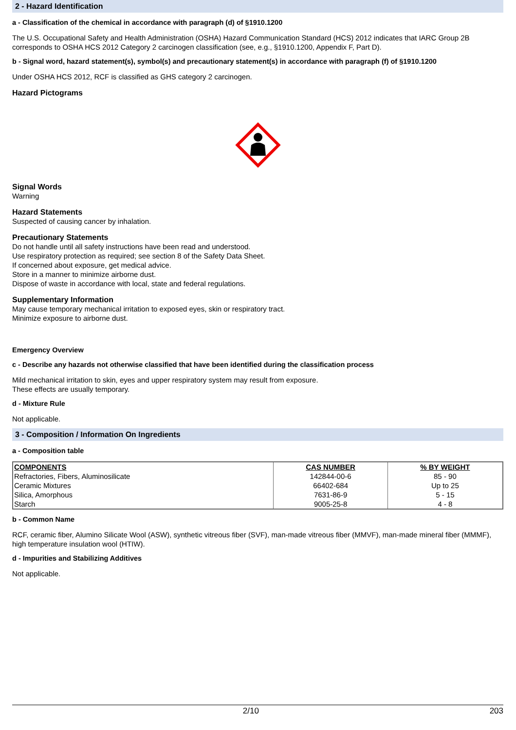2 - Hazard Identification
a - Classification of the chemical in accordance with paragraph (d) of §1910.1200
The U.S. Occupational Safety and Health Administration (OSHA) Hazard Communication Standard (HCS) 2012 indicates that IARC Group 2B corresponds to OSHA HCS 2012 Category 2 carcinogen classification (see, e.g., §1910.1200, Appendix F, Part D).
b - Signal word, hazard statement(s), symbol(s) and precautionary statement(s) in accordance with paragraph (f) of §1910.1200
Under OSHA HCS 2012, RCF is classified as GHS category 2 carcinogen.
Hazard Pictograms
Signal Words
Warning
Hazard Statements
Suspected of causing cancer by inhalation.
Precautionary Statements
Do not handle until all safety instructions have been read and understood.
Use respiratory protection as required; see section 8 of the Safety Data Sheet.
If concerned about exposure, get medical advice.
Store in a manner to minimize airborne dust.
Dispose of waste in accordance with local, state and federal regulations.
Supplementary Information
May cause temporary mechanical irritation to exposed eyes, skin or respiratory tract.
Minimize exposure to airborne dust.
Emergency Overview
c - Describe any hazards not otherwise classified that have been identified during the classification process
Mild mechanical irritation to skin, eyes and upper respiratory system may result from exposure.
These effects are usually temporary.
d - Mixture Rule
Not applicable.
3 - Composition / Information On Ingredients
a - Composition table
| COMPONENTS | CAS NUMBER | % BY WEIGHT |
| --- | --- | --- |
| Refractories, Fibers, Aluminosilicate | 142844-00-6 | 85 - 90 |
| Ceramic Mixtures | 66402-684 | Up to 25 |
| Silica, Amorphous | 7631-86-9 | 5 - 15 |
| Starch | 9005-25-8 | 4 - 8 |
b - Common Name
RCF, ceramic fiber, Alumino Silicate Wool (ASW), synthetic vitreous fiber (SVF), man-made vitreous fiber (MMVF), man-made mineral fiber (MMMF), high temperature insulation wool (HTIW).
d - Impurities and Stabilizing Additives
Not applicable.
2/10 203